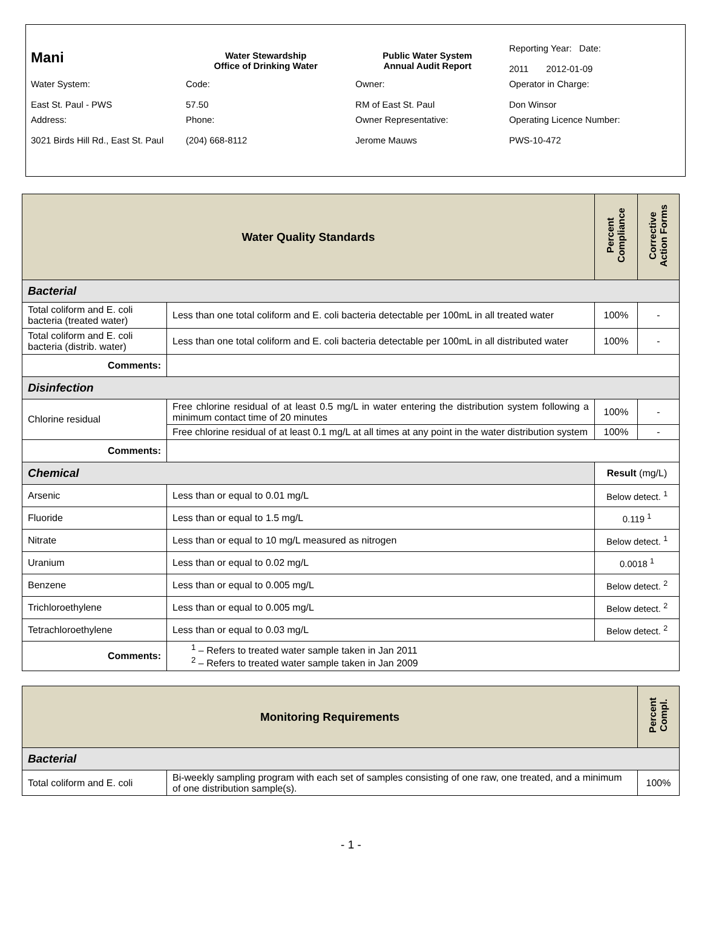| Mani | Water Stewardship Office of Drinking Water | Public Water System Annual Audit Report | Reporting Year: Date: 2011 2012-01-09 |
| Water System: East St. Paul - PWS | Code: 57.50 | Owner: RM of East St. Paul | Operator in Charge: Don Winsor |
| Address: 3021 Birds Hill Rd., East St. Paul | Phone: (204) 668-8112 | Owner Representative: Jerome Mauws | Operating Licence Number: PWS-10-472 |
| Water Quality Standards | | Percent Compliance | Corrective Action Forms |
| --- | --- | --- | --- |
| Bacterial | | | |
| Total coliform and E. coli bacteria (treated water) | Less than one total coliform and E. coli bacteria detectable per 100mL in all treated water | 100% | - |
| Total coliform and E. coli bacteria (distrib. water) | Less than one total coliform and E. coli bacteria detectable per 100mL in all distributed water | 100% | - |
| Comments: | | | |
| Disinfection | | | |
| Chlorine residual | Free chlorine residual of at least 0.5 mg/L in water entering the distribution system following a minimum contact time of 20 minutes | 100% | - |
| | Free chlorine residual of at least 0.1 mg/L at all times at any point in the water distribution system | 100% | - |
| Comments: | | | |
| Chemical | | Result (mg/L) | |
| Arsenic | Less than or equal to 0.01 mg/L | Below detect. <sup>1</sup> | |
| Fluoride | Less than or equal to 1.5 mg/L | 0.119 <sup>1</sup> | |
| Nitrate | Less than or equal to 10 mg/L measured as nitrogen | Below detect. <sup>1</sup> | |
| Uranium | Less than or equal to 0.02 mg/L | 0.0018 <sup>1</sup> | |
| Benzene | Less than or equal to 0.005 mg/L | Below detect. <sup>2</sup> | |
| Trichloroethylene | Less than or equal to 0.005 mg/L | Below detect. <sup>2</sup> | |
| Tetrachloroethylene | Less than or equal to 0.03 mg/L | Below detect. <sup>2</sup> | |
| Comments: | <sup>1</sup> – Refers to treated water sample taken in Jan 2011 <sup>2</sup> – Refers to treated water sample taken in Jan 2009 | | |
| Monitoring Requirements | | Percent Compl. |
| --- | --- | --- |
| Bacterial | | |
| Total coliform and E. coli | Bi-weekly sampling program with each set of samples consisting of one raw, one treated, and a minimum of one distribution sample(s). | 100% |
- 1 -